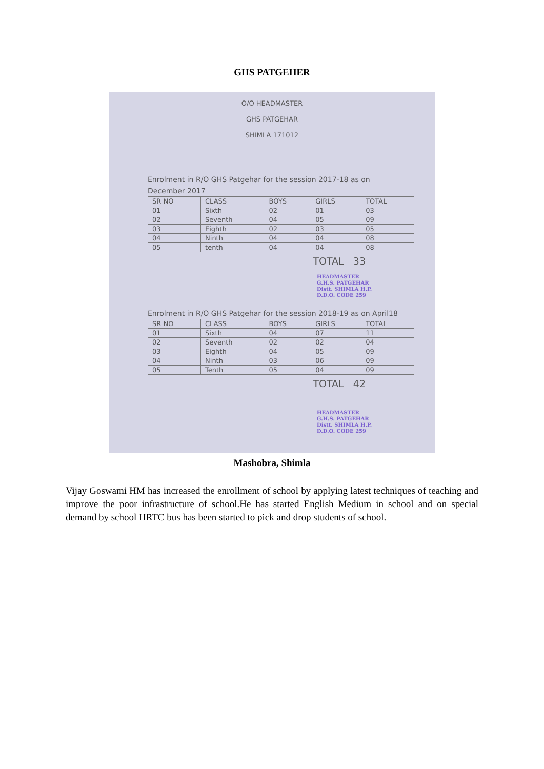GHS PATGEHER
O/O HEADMASTER
GHS PATGEHAR
SHIMLA 171012
Enrolment in R/O GHS Patgehar for the session 2017-18 as on
December 2017
| SR NO | CLASS | BOYS | GIRLS | TOTAL |
| --- | --- | --- | --- | --- |
| 01 | Sixth | 02 | 01 | 03 |
| 02 | Seventh | 04 | 05 | 09 |
| 03 | Eighth | 02 | 03 | 05 |
| 04 | Ninth | 04 | 04 | 08 |
| 05 | tenth | 04 | 04 | 08 |
TOTAL 33
HEADMASTER
G.H.S. PATGEHAR
Distt. SHIMLA H.P.
D.D.O. CODE 259
Enrolment in R/O GHS Patgehar for the session 2018-19 as on April18
| SR NO | CLASS | BOYS | GIRLS | TOTAL |
| --- | --- | --- | --- | --- |
| 01 | Sixth | 04 | 07 | 11 |
| 02 | Seventh | 02 | 02 | 04 |
| 03 | Eighth | 04 | 05 | 09 |
| 04 | Ninth | 03 | 06 | 09 |
| 05 | Tenth | 05 | 04 | 09 |
TOTAL 42
HEADMASTER
G.H.S. PATGEHAR
Distt. SHIMLA H.P.
D.D.O. CODE 259
Mashobra, Shimla
Vijay Goswami HM has increased the enrollment of school by applying latest techniques of teaching and improve the poor infrastructure of school.He has started English Medium in school and on special demand by school HRTC bus has been started to pick and drop students of school.